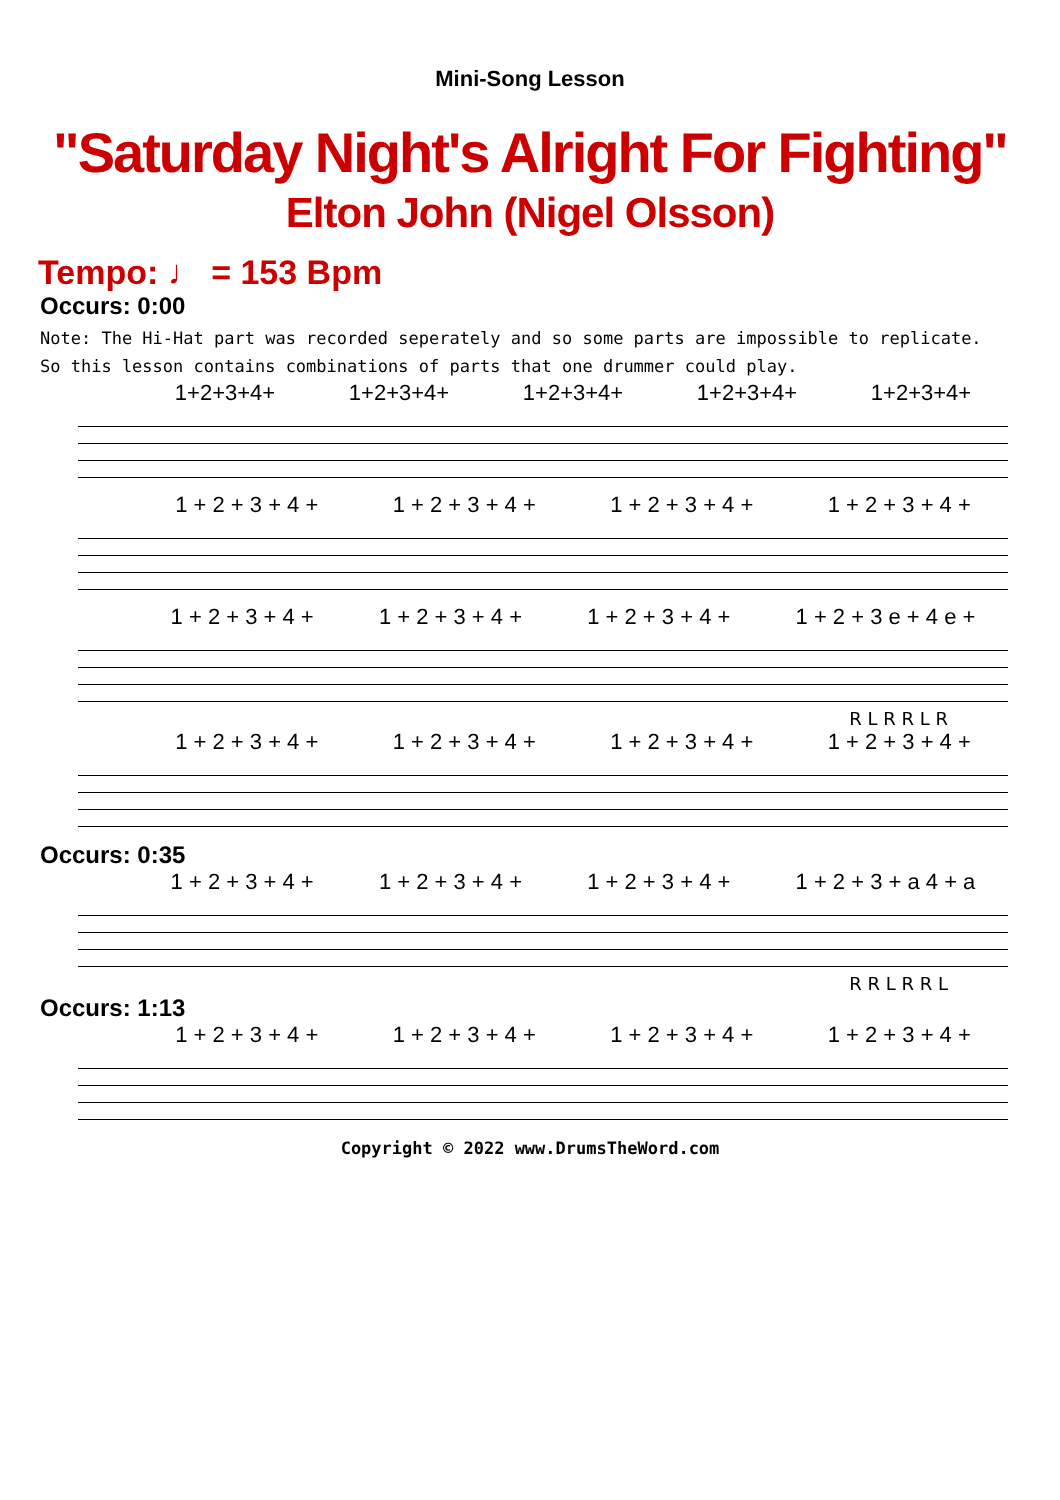Mini-Song Lesson
"Saturday Night's Alright For Fighting"
Elton John (Nigel Olsson)
Tempo: ♩ = 153 Bpm
Occurs: 0:00
Note: The Hi-Hat part was recorded seperately and so some parts are impossible to replicate.
So this lesson contains combinations of parts that one drummer could play.
1+2+3+4+ 1+2+3+4+ 1+2+3+4+ 1+2+3+4+ 1+2+3+4+
1 + 2 + 3 + 4 + 1 + 2 + 3 + 4 + 1 + 2 + 3 + 4 + 1 + 2 + 3 + 4 +
1 + 2 + 3 + 4 + 1 + 2 + 3 + 4 + 1 + 2 + 3 + 4 + 1 + 2 + 3 e + 4 e +
R L R R L R
1 + 2 + 3 + 4 + 1 + 2 + 3 + 4 + 1 + 2 + 3 + 4 + 1 + 2 + 3 + 4 +
Occurs: 0:35
1 + 2 + 3 + 4 + 1 + 2 + 3 + 4 + 1 + 2 + 3 + 4 + 1 + 2 + 3 + a 4 + a
R R L R R L
Occurs: 1:13
1 + 2 + 3 + 4 + 1 + 2 + 3 + 4 + 1 + 2 + 3 + 4 + 1 + 2 + 3 + 4 +
Copyright © 2022 www.DrumsTheWord.com